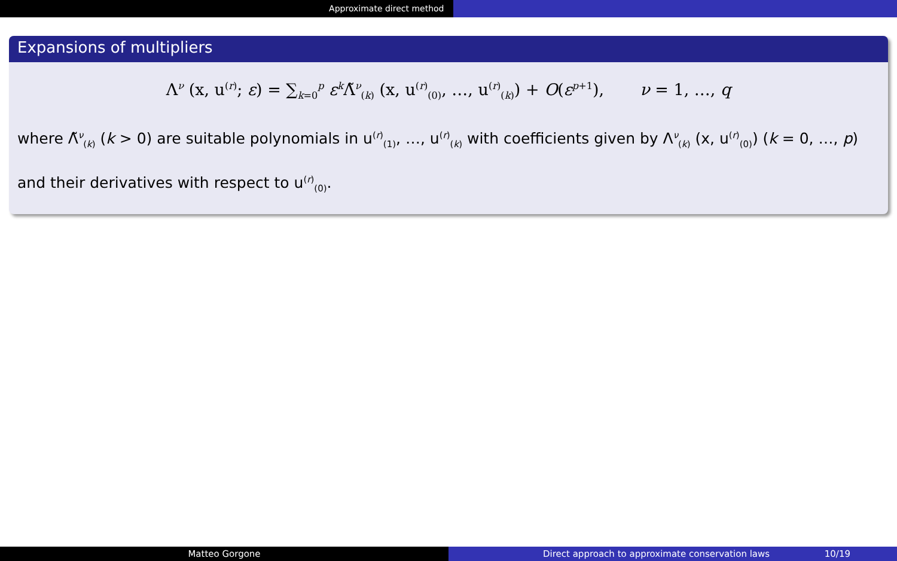Approximate direct method
Expansions of multipliers
Λ<sup>ν</sup> (x, u<sup>(r)</sup>; ε) = ∑<sub>k=0</sub><sup>p</sup> ε<sup>k</sup>Λ̃<sup>ν</sup><sub>(k)</sub> (x, u<sup>(r)</sup><sub>(0)</sub>, …, u<sup>(r)</sup><sub>(k)</sub>) + O(ε<sup>p+1</sup>), ν = 1, …, q
where Λ̃<sup>ν</sup><sub>(k)</sub> (k > 0) are suitable polynomials in u<sup>(r)</sup><sub>(1)</sub>, …, u<sup>(r)</sup><sub>(k)</sub> with coefficients given by Λ<sup>ν</sup><sub>(k)</sub> (x, u<sup>(r)</sup><sub>(0)</sub>) (k = 0, …, p) and their derivatives with respect to u<sup>(r)</sup><sub>(0)</sub>.
Matteo Gorgone Direct approach to approximate conservation laws 10/19